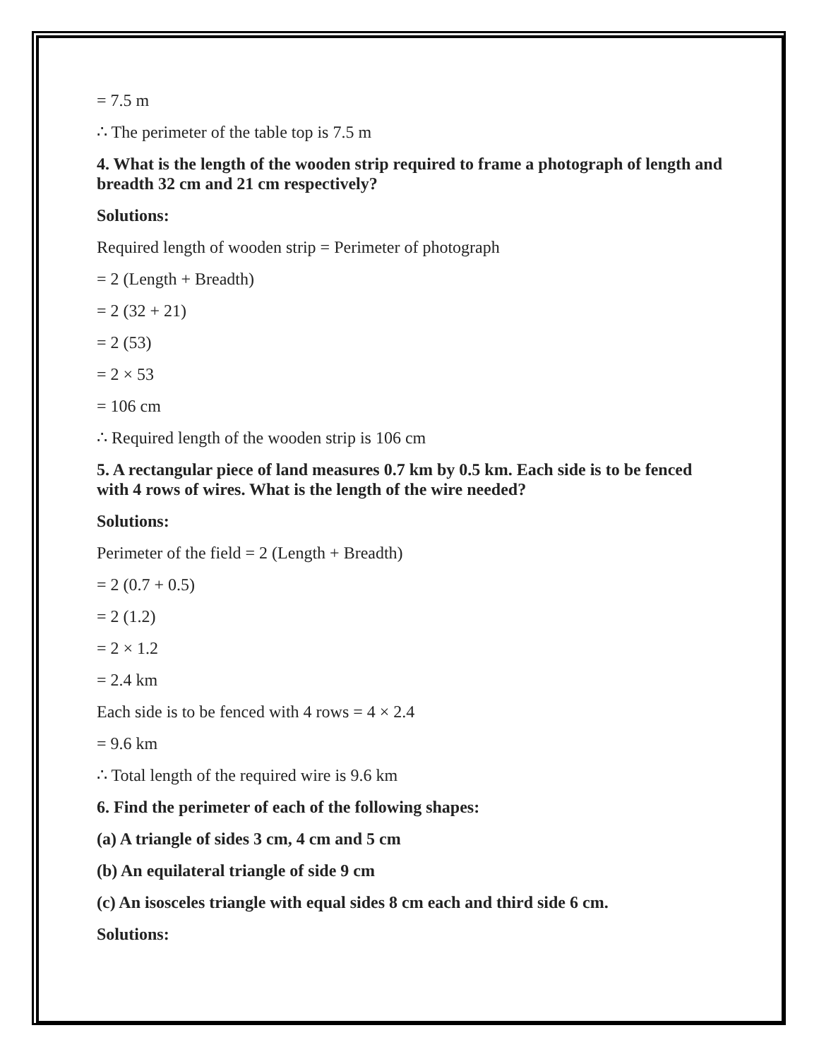= 7.5 m
∴ The perimeter of the table top is 7.5 m
4. What is the length of the wooden strip required to frame a photograph of length and breadth 32 cm and 21 cm respectively?
Solutions:
Required length of wooden strip = Perimeter of photograph
= 2 (Length + Breadth)
= 2 (32 + 21)
= 2 (53)
= 2 × 53
= 106 cm
∴ Required length of the wooden strip is 106 cm
5. A rectangular piece of land measures 0.7 km by 0.5 km. Each side is to be fenced with 4 rows of wires. What is the length of the wire needed?
Solutions:
Perimeter of the field = 2 (Length + Breadth)
= 2 (0.7 + 0.5)
= 2 (1.2)
= 2 × 1.2
= 2.4 km
Each side is to be fenced with 4 rows = 4 × 2.4
= 9.6 km
∴ Total length of the required wire is 9.6 km
6. Find the perimeter of each of the following shapes:
(a) A triangle of sides 3 cm, 4 cm and 5 cm
(b) An equilateral triangle of side 9 cm
(c) An isosceles triangle with equal sides 8 cm each and third side 6 cm.
Solutions: